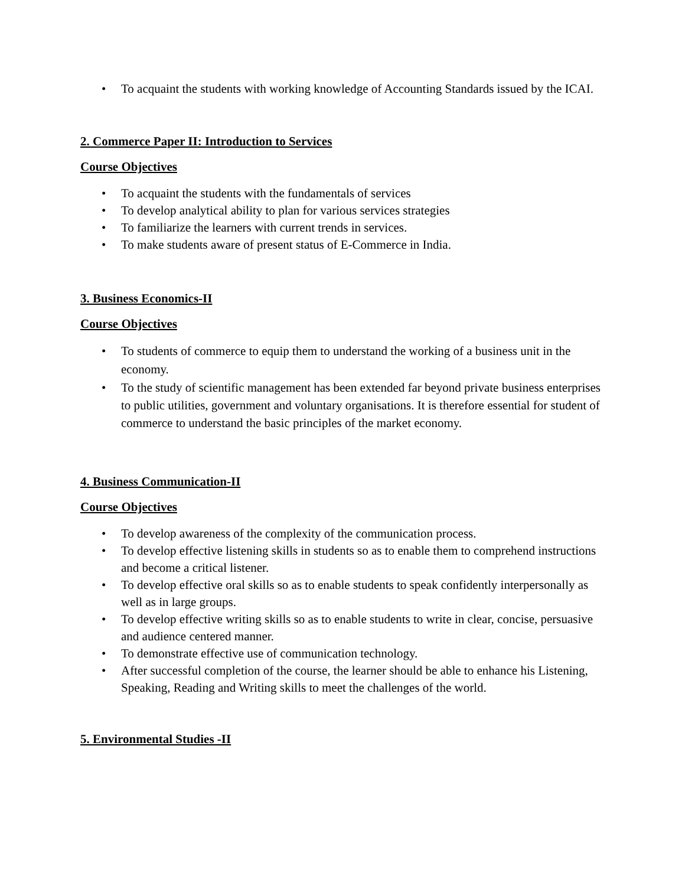• To acquaint the students with working knowledge of Accounting Standards issued by the ICAI.
2. Commerce Paper II: Introduction to Services
Course Objectives
• To acquaint the students with the fundamentals of services
• To develop analytical ability to plan for various services strategies
• To familiarize the learners with current trends in services.
• To make students aware of present status of E-Commerce in India.
3. Business Economics-II
Course Objectives
• To students of commerce to equip them to understand the working of a business unit in the economy.
• To the study of scientific management has been extended far beyond private business enterprises to public utilities, government and voluntary organisations. It is therefore essential for student of commerce to understand the basic principles of the market economy.
4. Business Communication-II
Course Objectives
• To develop awareness of the complexity of the communication process.
• To develop effective listening skills in students so as to enable them to comprehend instructions and become a critical listener.
• To develop effective oral skills so as to enable students to speak confidently interpersonally as well as in large groups.
• To develop effective writing skills so as to enable students to write in clear, concise, persuasive and audience centered manner.
• To demonstrate effective use of communication technology.
• After successful completion of the course, the learner should be able to enhance his Listening, Speaking, Reading and Writing skills to meet the challenges of the world.
5. Environmental Studies -II